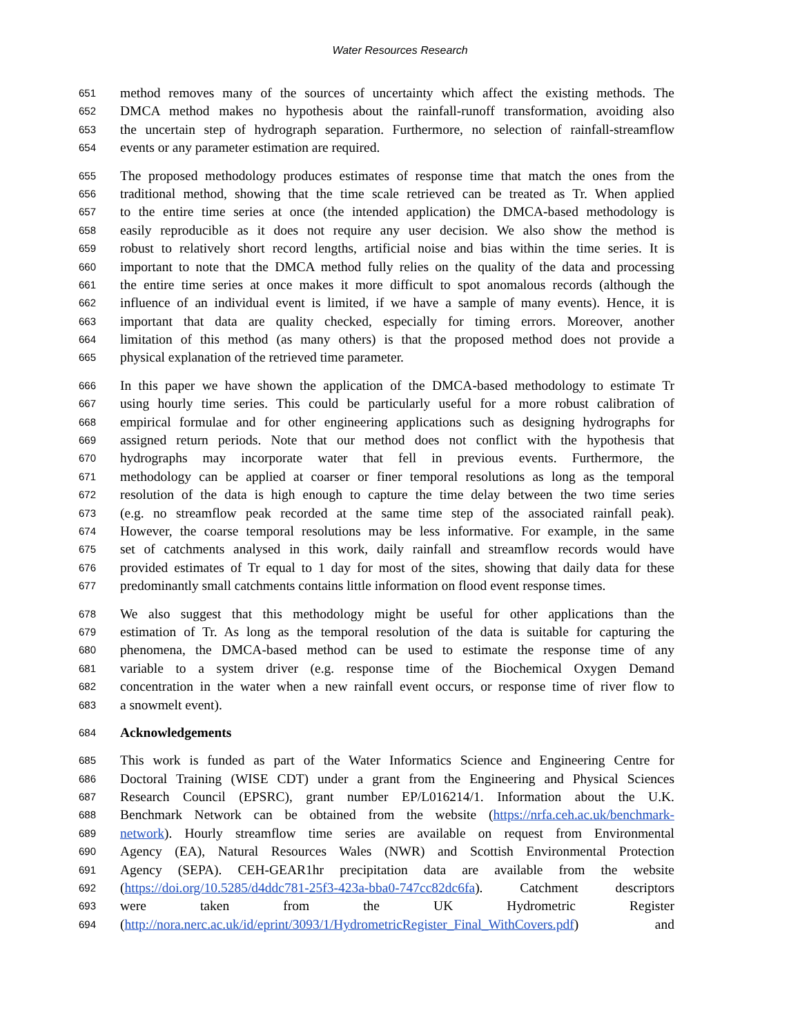Water Resources Research
651 method removes many of the sources of uncertainty which affect the existing methods. The
652 DMCA method makes no hypothesis about the rainfall-runoff transformation, avoiding also
653 the uncertain step of hydrograph separation. Furthermore, no selection of rainfall-streamflow
654 events or any parameter estimation are required.
655 The proposed methodology produces estimates of response time that match the ones from the
656 traditional method, showing that the time scale retrieved can be treated as Tr. When applied
657 to the entire time series at once (the intended application) the DMCA-based methodology is
658 easily reproducible as it does not require any user decision. We also show the method is
659 robust to relatively short record lengths, artificial noise and bias within the time series. It is
660 important to note that the DMCA method fully relies on the quality of the data and processing
661 the entire time series at once makes it more difficult to spot anomalous records (although the
662 influence of an individual event is limited, if we have a sample of many events). Hence, it is
663 important that data are quality checked, especially for timing errors. Moreover, another
664 limitation of this method (as many others) is that the proposed method does not provide a
665 physical explanation of the retrieved time parameter.
666 In this paper we have shown the application of the DMCA-based methodology to estimate Tr
667 using hourly time series. This could be particularly useful for a more robust calibration of
668 empirical formulae and for other engineering applications such as designing hydrographs for
669 assigned return periods. Note that our method does not conflict with the hypothesis that
670 hydrographs may incorporate water that fell in previous events. Furthermore, the
671 methodology can be applied at coarser or finer temporal resolutions as long as the temporal
672 resolution of the data is high enough to capture the time delay between the two time series
673 (e.g. no streamflow peak recorded at the same time step of the associated rainfall peak).
674 However, the coarse temporal resolutions may be less informative. For example, in the same
675 set of catchments analysed in this work, daily rainfall and streamflow records would have
676 provided estimates of Tr equal to 1 day for most of the sites, showing that daily data for these
677 predominantly small catchments contains little information on flood event response times.
678 We also suggest that this methodology might be useful for other applications than the
679 estimation of Tr. As long as the temporal resolution of the data is suitable for capturing the
680 phenomena, the DMCA-based method can be used to estimate the response time of any
681 variable to a system driver (e.g. response time of the Biochemical Oxygen Demand
682 concentration in the water when a new rainfall event occurs, or response time of river flow to
683 a snowmelt event).
684 Acknowledgements
685 This work is funded as part of the Water Informatics Science and Engineering Centre for
686 Doctoral Training (WISE CDT) under a grant from the Engineering and Physical Sciences
687 Research Council (EPSRC), grant number EP/L016214/1. Information about the U.K.
688 Benchmark Network can be obtained from the website (https://nrfa.ceh.ac.uk/benchmark-
689 network). Hourly streamflow time series are available on request from Environmental
690 Agency (EA), Natural Resources Wales (NWR) and Scottish Environmental Protection
691 Agency (SEPA). CEH-GEAR1hr precipitation data are available from the website
692 (https://doi.org/10.5285/d4ddc781-25f3-423a-bba0-747cc82dc6fa). Catchment descriptors
693 were taken from the UK Hydrometric Register
694 (http://nora.nerc.ac.uk/id/eprint/3093/1/HydrometricRegister_Final_WithCovers.pdf) and